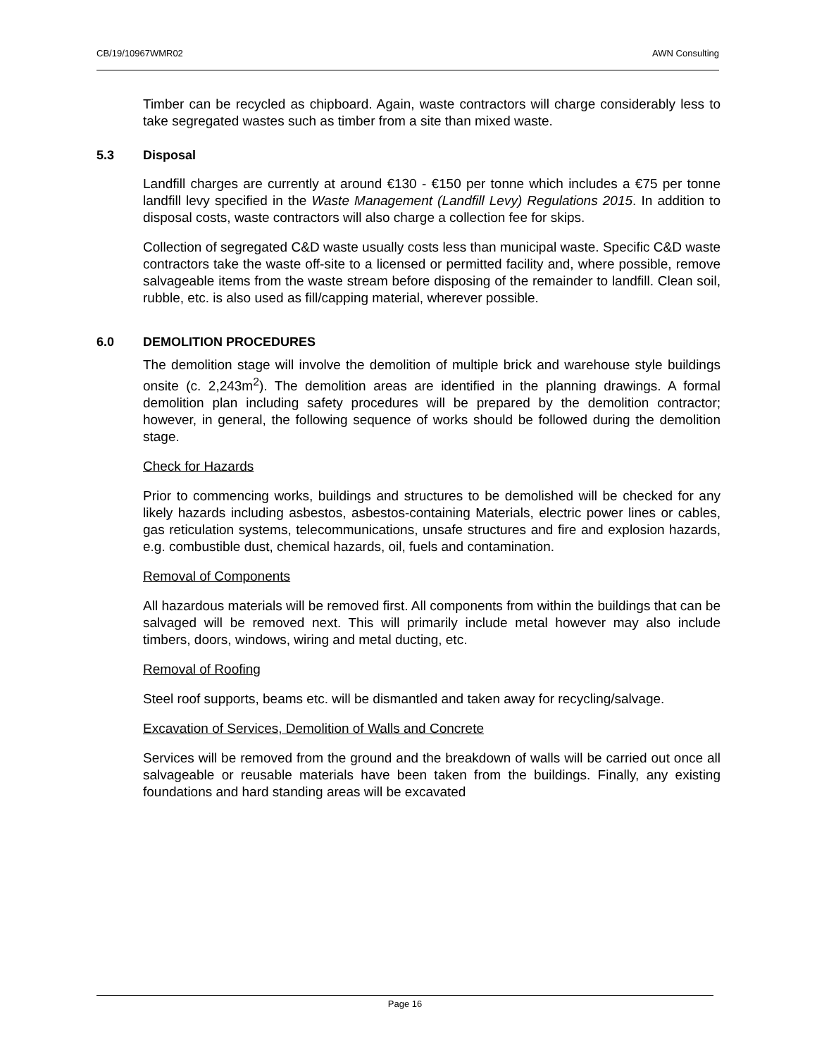CB/19/10967WMR02 AWN Consulting
Timber can be recycled as chipboard. Again, waste contractors will charge considerably less to take segregated wastes such as timber from a site than mixed waste.
5.3 Disposal
Landfill charges are currently at around €130 - €150 per tonne which includes a €75 per tonne landfill levy specified in the Waste Management (Landfill Levy) Regulations 2015. In addition to disposal costs, waste contractors will also charge a collection fee for skips.
Collection of segregated C&D waste usually costs less than municipal waste. Specific C&D waste contractors take the waste off-site to a licensed or permitted facility and, where possible, remove salvageable items from the waste stream before disposing of the remainder to landfill. Clean soil, rubble, etc. is also used as fill/capping material, wherever possible.
6.0 DEMOLITION PROCEDURES
The demolition stage will involve the demolition of multiple brick and warehouse style buildings onsite (c. 2,243m<sup>2</sup>). The demolition areas are identified in the planning drawings. A formal demolition plan including safety procedures will be prepared by the demolition contractor; however, in general, the following sequence of works should be followed during the demolition stage.
Check for Hazards
Prior to commencing works, buildings and structures to be demolished will be checked for any likely hazards including asbestos, asbestos-containing Materials, electric power lines or cables, gas reticulation systems, telecommunications, unsafe structures and fire and explosion hazards, e.g. combustible dust, chemical hazards, oil, fuels and contamination.
Removal of Components
All hazardous materials will be removed first. All components from within the buildings that can be salvaged will be removed next. This will primarily include metal however may also include timbers, doors, windows, wiring and metal ducting, etc.
Removal of Roofing
Steel roof supports, beams etc. will be dismantled and taken away for recycling/salvage.
Excavation of Services, Demolition of Walls and Concrete
Services will be removed from the ground and the breakdown of walls will be carried out once all salvageable or reusable materials have been taken from the buildings. Finally, any existing foundations and hard standing areas will be excavated
Page 16